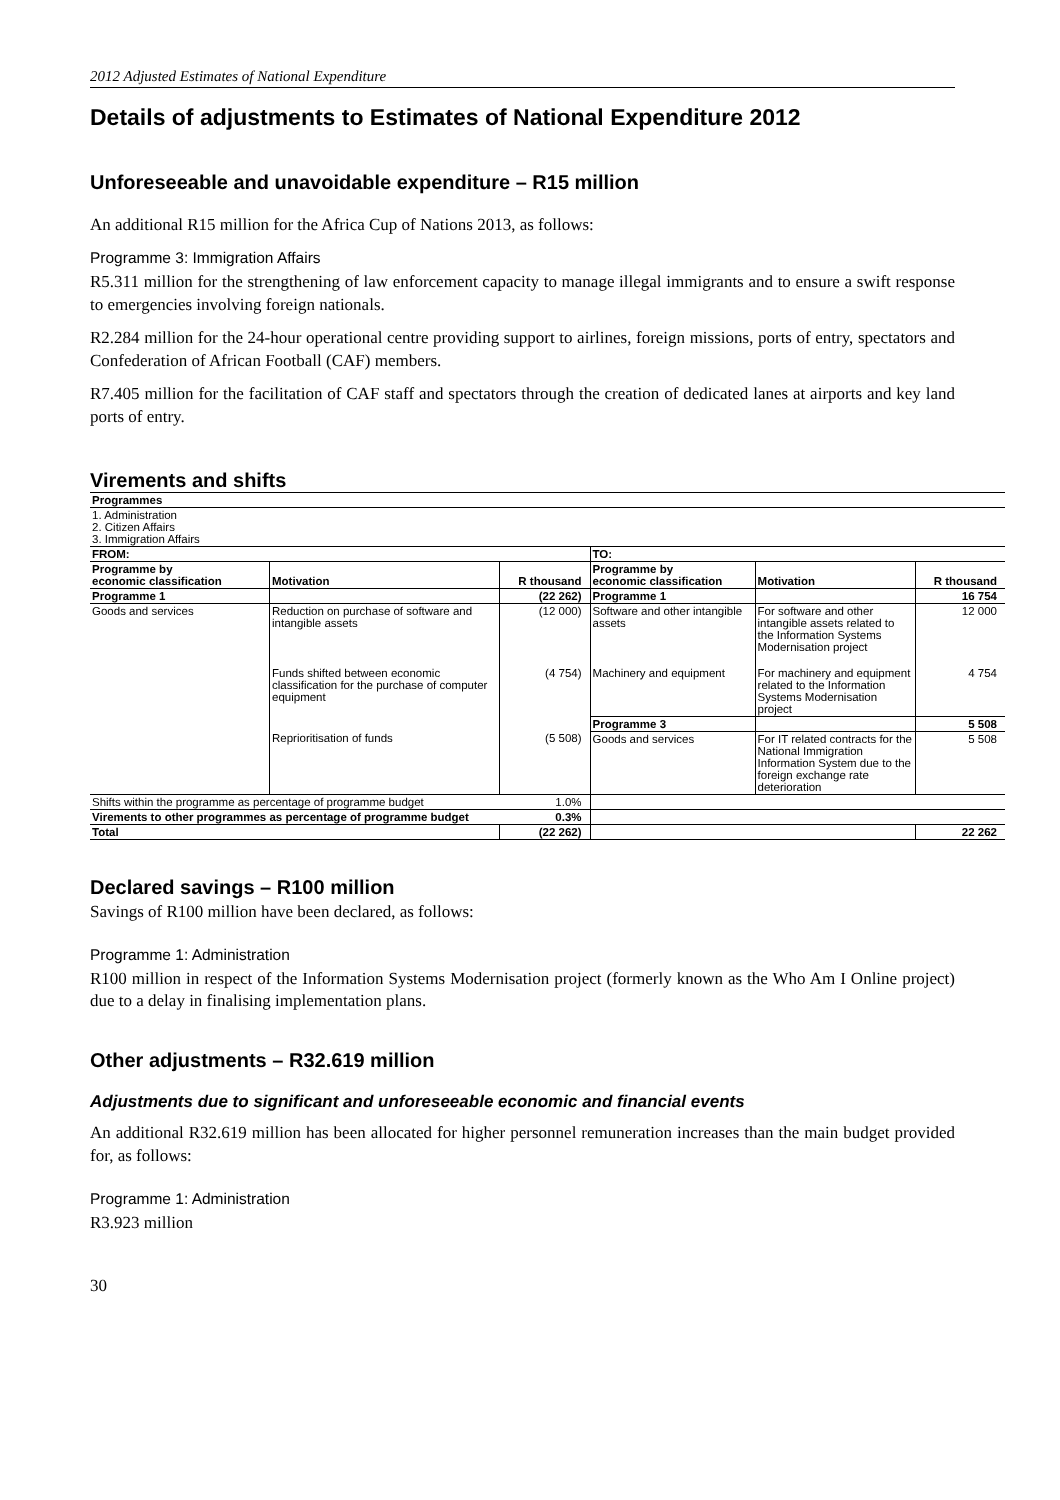2012 Adjusted Estimates of National Expenditure
Details of adjustments to Estimates of National Expenditure 2012
Unforeseeable and unavoidable expenditure – R15 million
An additional R15 million for the Africa Cup of Nations 2013, as follows:
Programme 3: Immigration Affairs
R5.311 million for the strengthening of law enforcement capacity to manage illegal immigrants and to ensure a swift response to emergencies involving foreign nationals.
R2.284 million for the 24-hour operational centre providing support to airlines, foreign missions, ports of entry, spectators and Confederation of African Football (CAF) members.
R7.405 million for the facilitation of CAF staff and spectators through the creation of dedicated lanes at airports and key land ports of entry.
Virements and shifts
| Programmes | | | | | |
| 1. Administration 2. Citizen Affairs 3. Immigration Affairs | | | | | |
| FROM: | | | TO: | | |
| Programme by economic classification | Motivation | R thousand | Programme by economic classification | Motivation | R thousand |
| Programme 1 | | (22 262) | Programme 1 | | 16 754 |
| Goods and services | Reduction on purchase of software and intangible assets | (12 000) | Software and other intangible assets | For software and other intangible assets related to the Information Systems Modernisation project | 12 000 |
| | Funds shifted between economic classification for the purchase of computer equipment | (4 754) | Machinery and equipment | For machinery and equipment related to the Information Systems Modernisation project | 4 754 |
| | | | Programme 3 | | 5 508 |
| | Reprioritisation of funds | (5 508) | Goods and services | For IT related contracts for the National Immigration Information System due to the foreign exchange rate deterioration | 5 508 |
| Shifts within the programme as percentage of programme budget | | 1.0% | | | |
| Virements to other programmes as percentage of programme budget | | 0.3% | | | |
| Total | | (22 262) | | | 22 262 |
Declared savings – R100 million
Savings of R100 million have been declared, as follows:
Programme 1: Administration
R100 million in respect of the Information Systems Modernisation project (formerly known as the Who Am I Online project) due to a delay in finalising implementation plans.
Other adjustments – R32.619 million
Adjustments due to significant and unforeseeable economic and financial events
An additional R32.619 million has been allocated for higher personnel remuneration increases than the main budget provided for, as follows:
Programme 1: Administration
R3.923 million
30